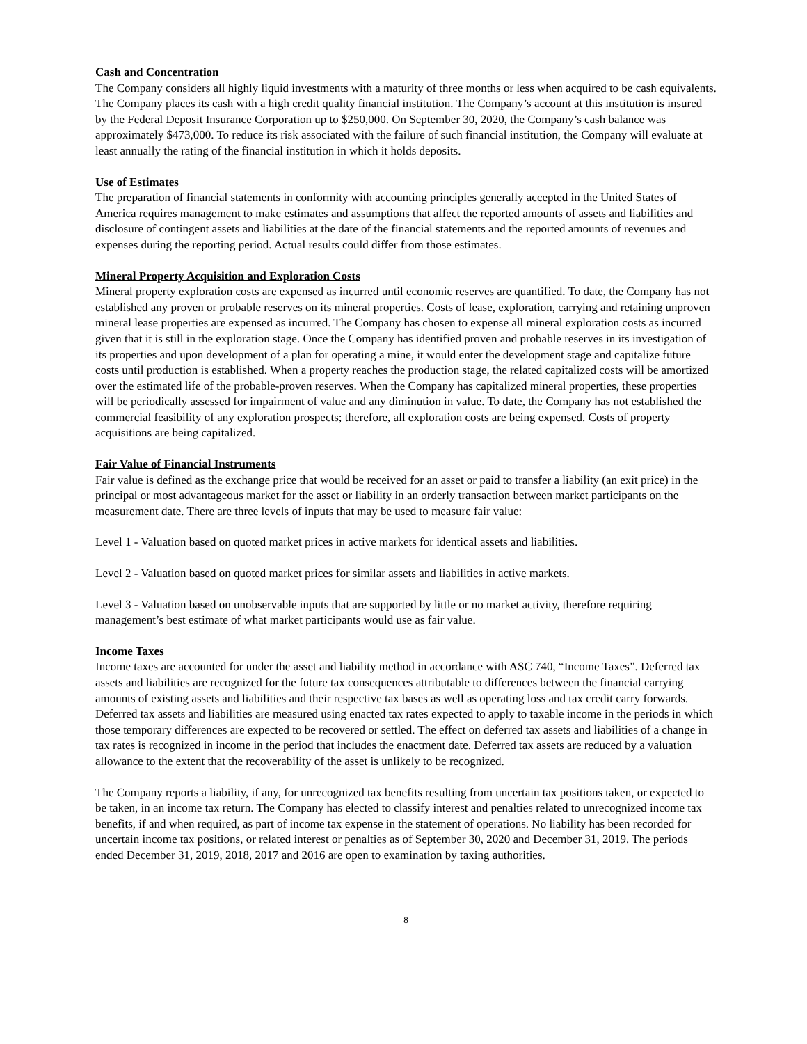Cash and Concentration
The Company considers all highly liquid investments with a maturity of three months or less when acquired to be cash equivalents. The Company places its cash with a high credit quality financial institution. The Company’s account at this institution is insured by the Federal Deposit Insurance Corporation up to $250,000. On September 30, 2020, the Company’s cash balance was approximately $473,000. To reduce its risk associated with the failure of such financial institution, the Company will evaluate at least annually the rating of the financial institution in which it holds deposits.
Use of Estimates
The preparation of financial statements in conformity with accounting principles generally accepted in the United States of America requires management to make estimates and assumptions that affect the reported amounts of assets and liabilities and disclosure of contingent assets and liabilities at the date of the financial statements and the reported amounts of revenues and expenses during the reporting period. Actual results could differ from those estimates.
Mineral Property Acquisition and Exploration Costs
Mineral property exploration costs are expensed as incurred until economic reserves are quantified. To date, the Company has not established any proven or probable reserves on its mineral properties. Costs of lease, exploration, carrying and retaining unproven mineral lease properties are expensed as incurred. The Company has chosen to expense all mineral exploration costs as incurred given that it is still in the exploration stage. Once the Company has identified proven and probable reserves in its investigation of its properties and upon development of a plan for operating a mine, it would enter the development stage and capitalize future costs until production is established. When a property reaches the production stage, the related capitalized costs will be amortized over the estimated life of the probable-proven reserves. When the Company has capitalized mineral properties, these properties will be periodically assessed for impairment of value and any diminution in value. To date, the Company has not established the commercial feasibility of any exploration prospects; therefore, all exploration costs are being expensed. Costs of property acquisitions are being capitalized.
Fair Value of Financial Instruments
Fair value is defined as the exchange price that would be received for an asset or paid to transfer a liability (an exit price) in the principal or most advantageous market for the asset or liability in an orderly transaction between market participants on the measurement date. There are three levels of inputs that may be used to measure fair value:
Level 1 - Valuation based on quoted market prices in active markets for identical assets and liabilities.
Level 2 - Valuation based on quoted market prices for similar assets and liabilities in active markets.
Level 3 - Valuation based on unobservable inputs that are supported by little or no market activity, therefore requiring management’s best estimate of what market participants would use as fair value.
Income Taxes
Income taxes are accounted for under the asset and liability method in accordance with ASC 740, “Income Taxes”. Deferred tax assets and liabilities are recognized for the future tax consequences attributable to differences between the financial carrying amounts of existing assets and liabilities and their respective tax bases as well as operating loss and tax credit carry forwards. Deferred tax assets and liabilities are measured using enacted tax rates expected to apply to taxable income in the periods in which those temporary differences are expected to be recovered or settled. The effect on deferred tax assets and liabilities of a change in tax rates is recognized in income in the period that includes the enactment date. Deferred tax assets are reduced by a valuation allowance to the extent that the recoverability of the asset is unlikely to be recognized.
The Company reports a liability, if any, for unrecognized tax benefits resulting from uncertain tax positions taken, or expected to be taken, in an income tax return. The Company has elected to classify interest and penalties related to unrecognized income tax benefits, if and when required, as part of income tax expense in the statement of operations. No liability has been recorded for uncertain income tax positions, or related interest or penalties as of September 30, 2020 and December 31, 2019. The periods ended December 31, 2019, 2018, 2017 and 2016 are open to examination by taxing authorities.
8